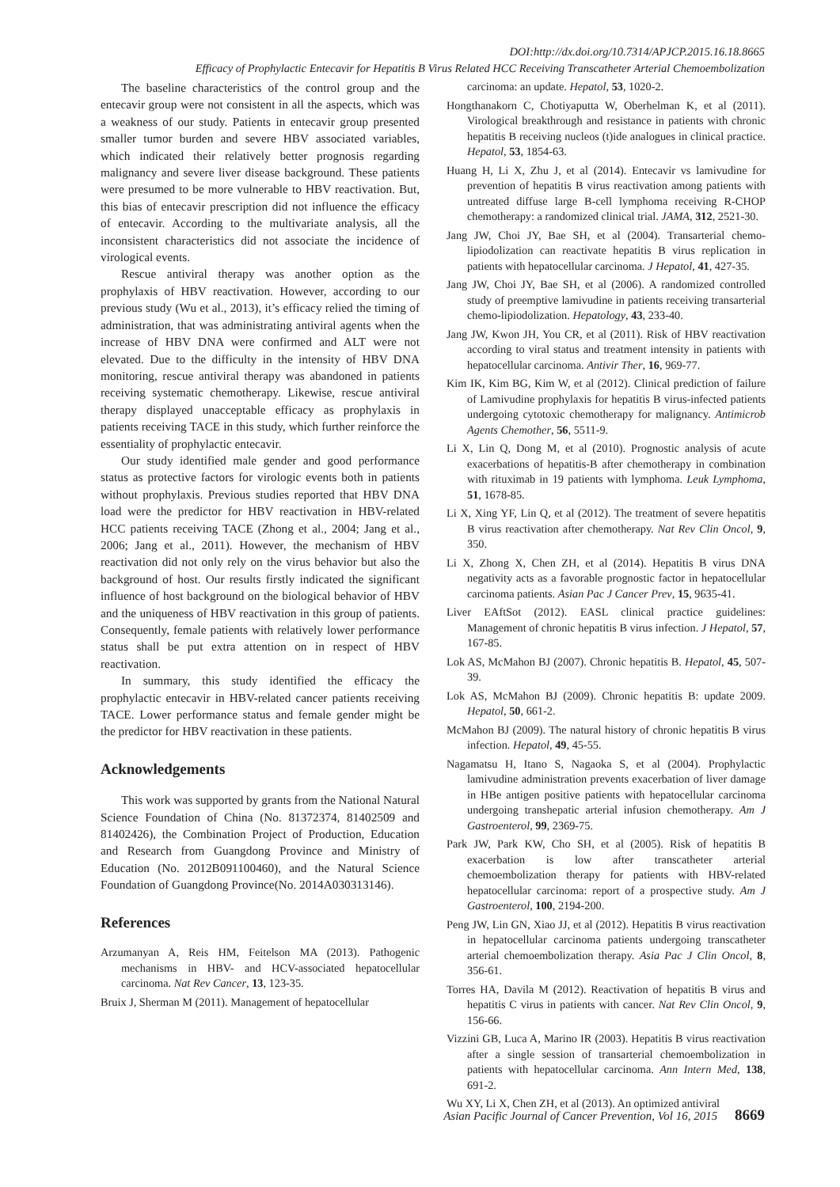DOI:http://dx.doi.org/10.7314/APJCP.2015.16.18.8665
Efficacy of Prophylactic Entecavir for Hepatitis B Virus Related HCC Receiving Transcatheter Arterial Chemoembolization
The baseline characteristics of the control group and the entecavir group were not consistent in all the aspects, which was a weakness of our study. Patients in entecavir group presented smaller tumor burden and severe HBV associated variables, which indicated their relatively better prognosis regarding malignancy and severe liver disease background. These patients were presumed to be more vulnerable to HBV reactivation. But, this bias of entecavir prescription did not influence the efficacy of entecavir. According to the multivariate analysis, all the inconsistent characteristics did not associate the incidence of virological events.
Rescue antiviral therapy was another option as the prophylaxis of HBV reactivation. However, according to our previous study (Wu et al., 2013), it’s efficacy relied the timing of administration, that was administrating antiviral agents when the increase of HBV DNA were confirmed and ALT were not elevated. Due to the difficulty in the intensity of HBV DNA monitoring, rescue antiviral therapy was abandoned in patients receiving systematic chemotherapy. Likewise, rescue antiviral therapy displayed unacceptable efficacy as prophylaxis in patients receiving TACE in this study, which further reinforce the essentiality of prophylactic entecavir.
Our study identified male gender and good performance status as protective factors for virologic events both in patients without prophylaxis. Previous studies reported that HBV DNA load were the predictor for HBV reactivation in HBV-related HCC patients receiving TACE (Zhong et al., 2004; Jang et al., 2006; Jang et al., 2011). However, the mechanism of HBV reactivation did not only rely on the virus behavior but also the background of host. Our results firstly indicated the significant influence of host background on the biological behavior of HBV and the uniqueness of HBV reactivation in this group of patients. Consequently, female patients with relatively lower performance status shall be put extra attention on in respect of HBV reactivation.
In summary, this study identified the efficacy the prophylactic entecavir in HBV-related cancer patients receiving TACE. Lower performance status and female gender might be the predictor for HBV reactivation in these patients.
Acknowledgements
This work was supported by grants from the National Natural Science Foundation of China (No. 81372374, 81402509 and 81402426), the Combination Project of Production, Education and Research from Guangdong Province and Ministry of Education (No. 2012B091100460), and the Natural Science Foundation of Guangdong Province(No. 2014A030313146).
References
Arzumanyan A, Reis HM, Feitelson MA (2013). Pathogenic mechanisms in HBV- and HCV-associated hepatocellular carcinoma. Nat Rev Cancer, 13, 123-35.
Bruix J, Sherman M (2011). Management of hepatocellular
carcinoma: an update. Hepatol, 53, 1020-2.
Hongthanakorn C, Chotiyaputta W, Oberhelman K, et al (2011). Virological breakthrough and resistance in patients with chronic hepatitis B receiving nucleos (t)ide analogues in clinical practice. Hepatol, 53, 1854-63.
Huang H, Li X, Zhu J, et al (2014). Entecavir vs lamivudine for prevention of hepatitis B virus reactivation among patients with untreated diffuse large B-cell lymphoma receiving R-CHOP chemotherapy: a randomized clinical trial. JAMA, 312, 2521-30.
Jang JW, Choi JY, Bae SH, et al (2004). Transarterial chemo-lipiodolization can reactivate hepatitis B virus replication in patients with hepatocellular carcinoma. J Hepatol, 41, 427-35.
Jang JW, Choi JY, Bae SH, et al (2006). A randomized controlled study of preemptive lamivudine in patients receiving transarterial chemo-lipiodolization. Hepatology, 43, 233-40.
Jang JW, Kwon JH, You CR, et al (2011). Risk of HBV reactivation according to viral status and treatment intensity in patients with hepatocellular carcinoma. Antivir Ther, 16, 969-77.
Kim IK, Kim BG, Kim W, et al (2012). Clinical prediction of failure of Lamivudine prophylaxis for hepatitis B virus-infected patients undergoing cytotoxic chemotherapy for malignancy. Antimicrob Agents Chemother, 56, 5511-9.
Li X, Lin Q, Dong M, et al (2010). Prognostic analysis of acute exacerbations of hepatitis-B after chemotherapy in combination with rituximab in 19 patients with lymphoma. Leuk Lymphoma, 51, 1678-85.
Li X, Xing YF, Lin Q, et al (2012). The treatment of severe hepatitis B virus reactivation after chemotherapy. Nat Rev Clin Oncol, 9, 350.
Li X, Zhong X, Chen ZH, et al (2014). Hepatitis B virus DNA negativity acts as a favorable prognostic factor in hepatocellular carcinoma patients. Asian Pac J Cancer Prev, 15, 9635-41.
Liver EAftSot (2012). EASL clinical practice guidelines: Management of chronic hepatitis B virus infection. J Hepatol, 57, 167-85.
Lok AS, McMahon BJ (2007). Chronic hepatitis B. Hepatol, 45, 507-39.
Lok AS, McMahon BJ (2009). Chronic hepatitis B: update 2009. Hepatol, 50, 661-2.
McMahon BJ (2009). The natural history of chronic hepatitis B virus infection. Hepatol, 49, 45-55.
Nagamatsu H, Itano S, Nagaoka S, et al (2004). Prophylactic lamivudine administration prevents exacerbation of liver damage in HBe antigen positive patients with hepatocellular carcinoma undergoing transhepatic arterial infusion chemotherapy. Am J Gastroenterol, 99, 2369-75.
Park JW, Park KW, Cho SH, et al (2005). Risk of hepatitis B exacerbation is low after transcatheter arterial chemoembolization therapy for patients with HBV-related hepatocellular carcinoma: report of a prospective study. Am J Gastroenterol, 100, 2194-200.
Peng JW, Lin GN, Xiao JJ, et al (2012). Hepatitis B virus reactivation in hepatocellular carcinoma patients undergoing transcatheter arterial chemoembolization therapy. Asia Pac J Clin Oncol, 8, 356-61.
Torres HA, Davila M (2012). Reactivation of hepatitis B virus and hepatitis C virus in patients with cancer. Nat Rev Clin Oncol, 9, 156-66.
Vizzini GB, Luca A, Marino IR (2003). Hepatitis B virus reactivation after a single session of transarterial chemoembolization in patients with hepatocellular carcinoma. Ann Intern Med, 138, 691-2.
Wu XY, Li X, Chen ZH, et al (2013). An optimized antiviral
Asian Pacific Journal of Cancer Prevention, Vol 16, 2015 8669